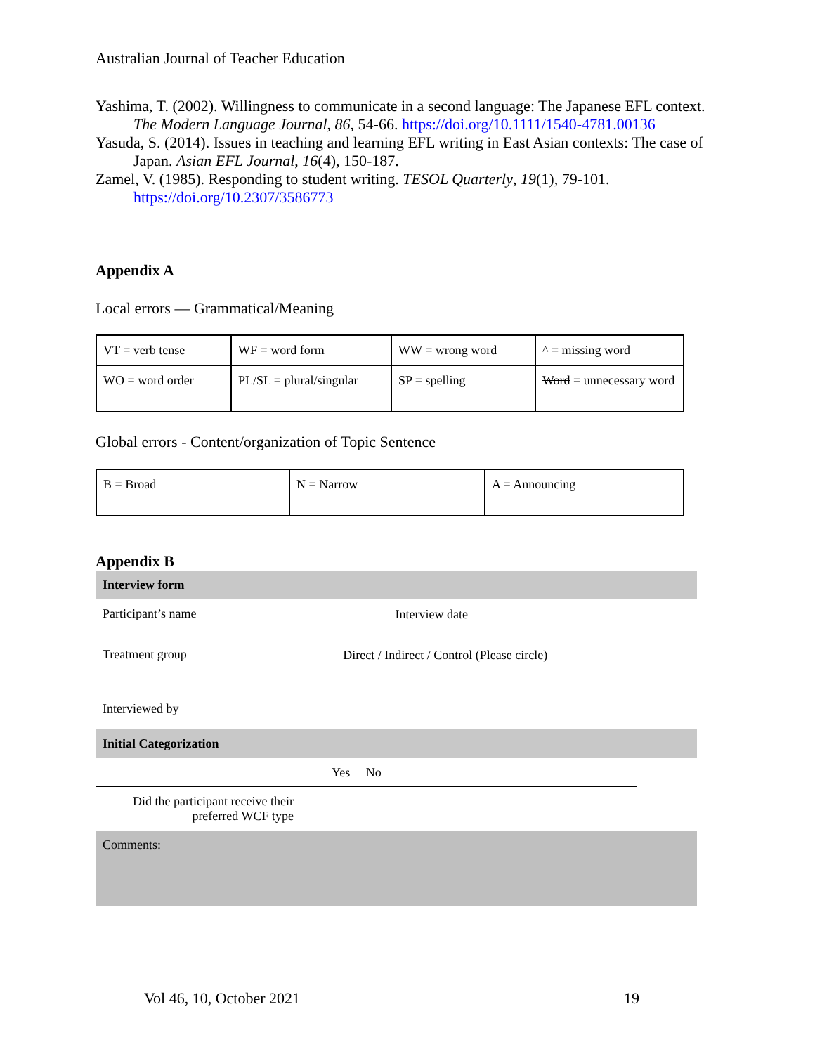Australian Journal of Teacher Education
Yashima, T. (2002). Willingness to communicate in a second language: The Japanese EFL context. The Modern Language Journal, 86, 54-66. https://doi.org/10.1111/1540-4781.00136
Yasuda, S. (2014). Issues in teaching and learning EFL writing in East Asian contexts: The case of Japan. Asian EFL Journal, 16(4), 150-187.
Zamel, V. (1985). Responding to student writing. TESOL Quarterly, 19(1), 79-101. https://doi.org/10.2307/3586773
Appendix A
Local errors — Grammatical/Meaning
| VT = verb tense | WF = word form | WW = wrong word | ^ = missing word |
| WO = word order | PL/SL = plural/singular | SP = spelling | Word = unnecessary word |
Global errors - Content/organization of Topic Sentence
| B = Broad | N = Narrow | A = Announcing |
Appendix B
Interview form
| Participant’s name | | Interview date |
| Treatment group | Direct / Indirect / Control (Please circle) | |
| Interviewed by | | |
Initial Categorization
Yes No
Did the participant receive their preferred WCF type
Comments:
Vol 46, 10, October 2021 19